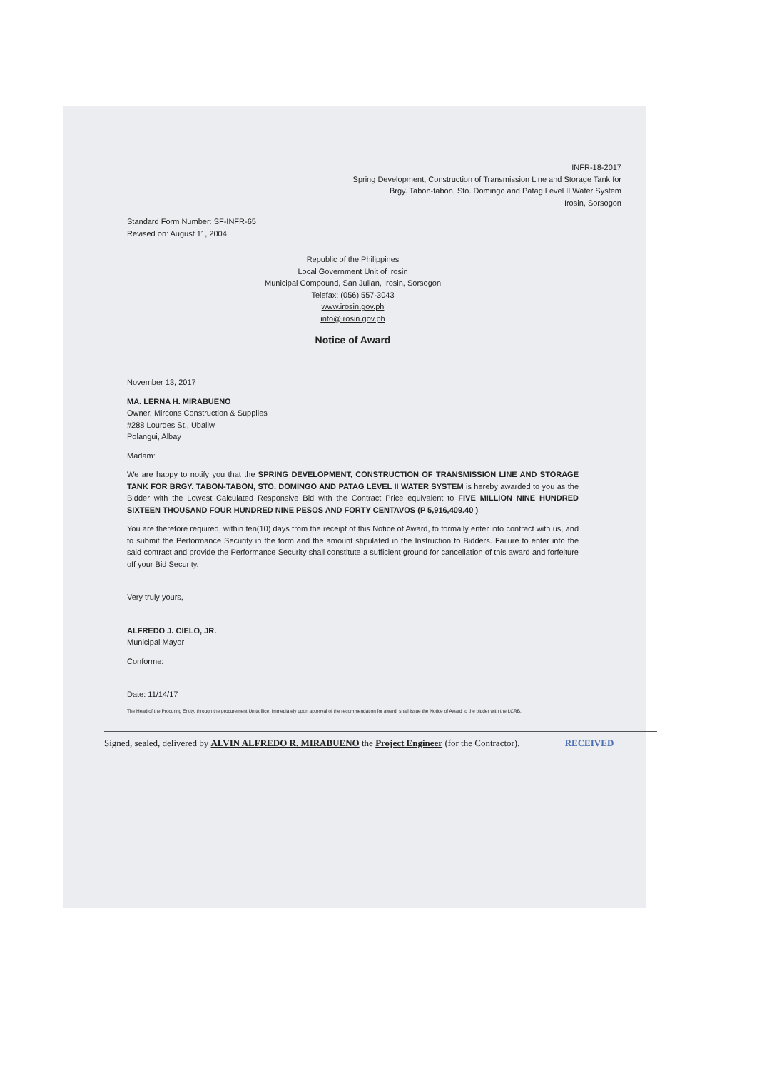INFR-18-2017
Spring Development, Construction of Transmission Line and Storage Tank for
Brgy. Tabon-tabon, Sto. Domingo and Patag Level II Water System
Irosin, Sorsogon
Standard Form Number: SF-INFR-65
Revised on: August 11, 2004
Republic of the Philippines
Local Government Unit of irosin
Municipal Compound, San Julian, Irosin, Sorsogon
Telefax: (056) 557-3043
www.irosin.gov.ph
info@irosin.gov.ph
Notice of Award
November 13, 2017
MA. LERNA H. MIRABUENO
Owner, Mircons Construction & Supplies
#288 Lourdes St., Ubaliw
Polangui, Albay
Madam:
We are happy to notify you that the SPRING DEVELOPMENT, CONSTRUCTION OF TRANSMISSION LINE AND STORAGE TANK FOR BRGY. TABON-TABON, STO. DOMINGO AND PATAG LEVEL II WATER SYSTEM is hereby awarded to you as the Bidder with the Lowest Calculated Responsive Bid with the Contract Price equivalent to FIVE MILLION NINE HUNDRED SIXTEEN THOUSAND FOUR HUNDRED NINE PESOS AND FORTY CENTAVOS (P 5,916,409.40 )
You are therefore required, within ten(10) days from the receipt of this Notice of Award, to formally enter into contract with us, and to submit the Performance Security in the form and the amount stipulated in the Instruction to Bidders. Failure to enter into the said contract and provide the Performance Security shall constitute a sufficient ground for cancellation of this award and forfeiture off your Bid Security.
Very truly yours,
ALFREDO J. CIELO, JR.
Municipal Mayor
Conforme:
Date: 11/14/17
The Head of the Procuring Entity, through the procurement Unit/office, immediately upon approval of the recommendation for award, shall issue the Notice of Award to the bidder with the LCRB.
Signed, sealed, delivered by ALVIN ALFREDO R. MIRABUENO the Project Engineer (for the Contractor). RECEIVED